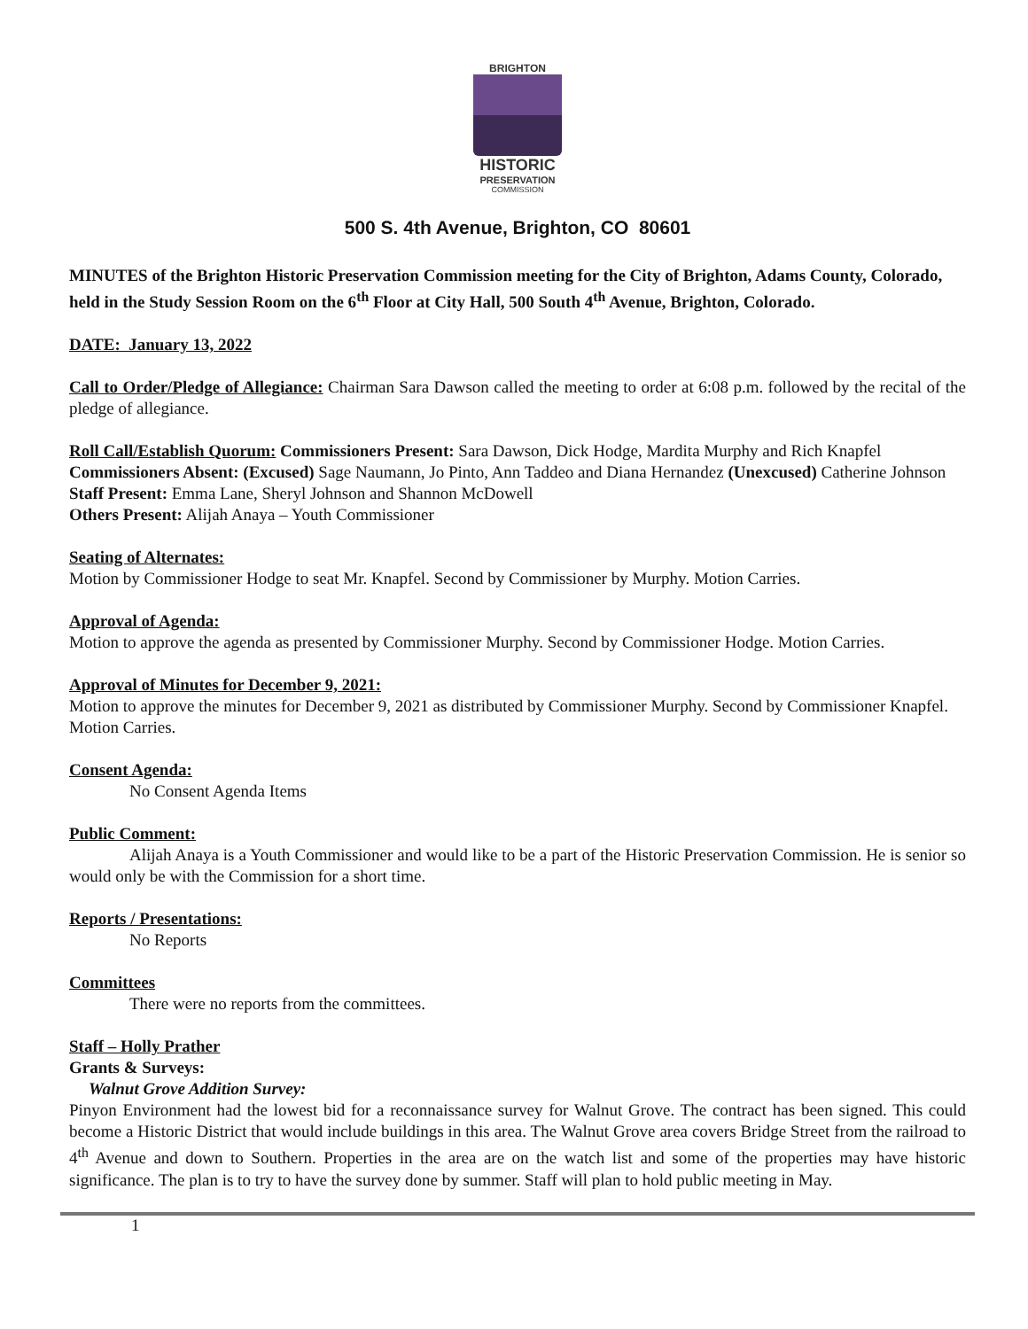BRIGHTON
HISTORIC
PRESERVATION
COMMISSION
500 S. 4th Avenue, Brighton, CO 80601
MINUTES of the Brighton Historic Preservation Commission meeting for the City of Brighton, Adams County, Colorado, held in the Study Session Room on the 6<sup>th</sup> Floor at City Hall, 500 South 4<sup>th</sup> Avenue, Brighton, Colorado.
DATE: January 13, 2022
Call to Order/Pledge of Allegiance: Chairman Sara Dawson called the meeting to order at 6:08 p.m. followed by the recital of the pledge of allegiance.
Roll Call/Establish Quorum: Commissioners Present: Sara Dawson, Dick Hodge, Mardita Murphy and Rich Knapfel
Commissioners Absent: (Excused) Sage Naumann, Jo Pinto, Ann Taddeo and Diana Hernandez (Unexcused) Catherine Johnson
Staff Present: Emma Lane, Sheryl Johnson and Shannon McDowell
Others Present: Alijah Anaya – Youth Commissioner
Seating of Alternates:
Motion by Commissioner Hodge to seat Mr. Knapfel. Second by Commissioner by Murphy. Motion Carries.
Approval of Agenda:
Motion to approve the agenda as presented by Commissioner Murphy. Second by Commissioner Hodge. Motion Carries.
Approval of Minutes for December 9, 2021:
Motion to approve the minutes for December 9, 2021 as distributed by Commissioner Murphy. Second by Commissioner Knapfel. Motion Carries.
Consent Agenda:
No Consent Agenda Items
Public Comment:
Alijah Anaya is a Youth Commissioner and would like to be a part of the Historic Preservation Commission. He is senior so would only be with the Commission for a short time.
Reports / Presentations:
No Reports
Committees
There were no reports from the committees.
Staff – Holly Prather
Grants & Surveys:
Walnut Grove Addition Survey:
Pinyon Environment had the lowest bid for a reconnaissance survey for Walnut Grove. The contract has been signed. This could become a Historic District that would include buildings in this area. The Walnut Grove area covers Bridge Street from the railroad to 4<sup>th</sup> Avenue and down to Southern. Properties in the area are on the watch list and some of the properties may have historic significance. The plan is to try to have the survey done by summer. Staff will plan to hold public meeting in May.
1